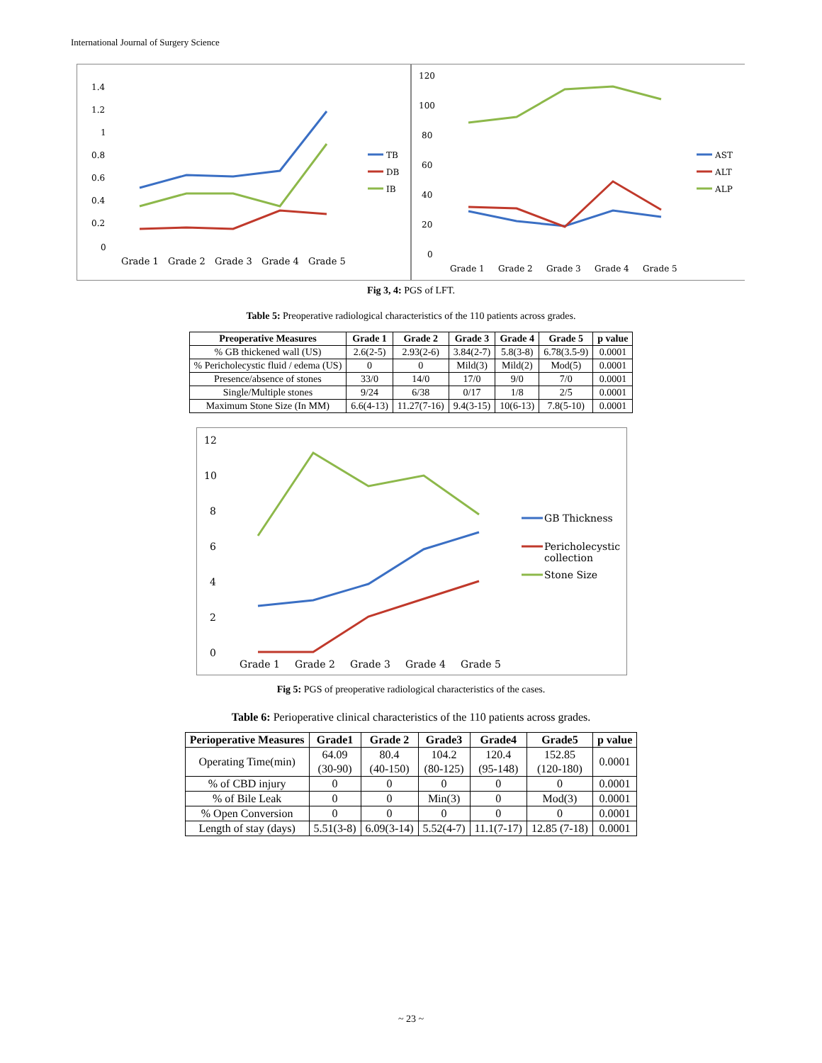International Journal of Surgery Science
1.4
1.2
1
0.8
0.6
0.4
0.2
0
Grade 1
Grade 2
Grade 3
Grade 4
Grade 5
TB
DB
IB
120
100
80
60
40
20
0
Grade 1
Grade 2
Grade 3
Grade 4
Grade 5
AST
ALT
ALP
Fig 3, 4: PGS of LFT.
Table 5: Preoperative radiological characteristics of the 110 patients across grades.
| Preoperative Measures | Grade 1 | Grade 2 | Grade 3 | Grade 4 | Grade 5 | p value |
| --- | --- | --- | --- | --- | --- | --- |
| % GB thickened wall (US) | 2.6(2-5) | 2.93(2-6) | 3.84(2-7) | 5.8(3-8) | 6.78(3.5-9) | 0.0001 |
| % Pericholecystic fluid / edema (US) | 0 | 0 | Mild(3) | Mild(2) | Mod(5) | 0.0001 |
| Presence/absence of stones | 33/0 | 14/0 | 17/0 | 9/0 | 7/0 | 0.0001 |
| Single/Multiple stones | 9/24 | 6/38 | 0/17 | 1/8 | 2/5 | 0.0001 |
| Maximum Stone Size (In MM) | 6.6(4-13) | 11.27(7-16) | 9.4(3-15) | 10(6-13) | 7.8(5-10) | 0.0001 |
12
10
8
6
4
2
0
Grade 1
Grade 2
Grade 3
Grade 4
Grade 5
GB Thickness
Pericholecystic
collection
Stone Size
Fig 5: PGS of preoperative radiological characteristics of the cases.
Table 6: Perioperative clinical characteristics of the 110 patients across grades.
| Perioperative Measures | Grade1 | Grade 2 | Grade3 | Grade4 | Grade5 | p value |
| --- | --- | --- | --- | --- | --- | --- |
| Operating Time(min) | 64.09 (30-90) | 80.4 (40-150) | 104.2 (80-125) | 120.4 (95-148) | 152.85 (120-180) | 0.0001 |
| % of CBD injury | 0 | 0 | 0 | 0 | 0 | 0.0001 |
| % of Bile Leak | 0 | 0 | Min(3) | 0 | Mod(3) | 0.0001 |
| % Open Conversion | 0 | 0 | 0 | 0 | 0 | 0.0001 |
| Length of stay (days) | 5.51(3-8) | 6.09(3-14) | 5.52(4-7) | 11.1(7-17) | 12.85 (7-18) | 0.0001 |
~ 23 ~